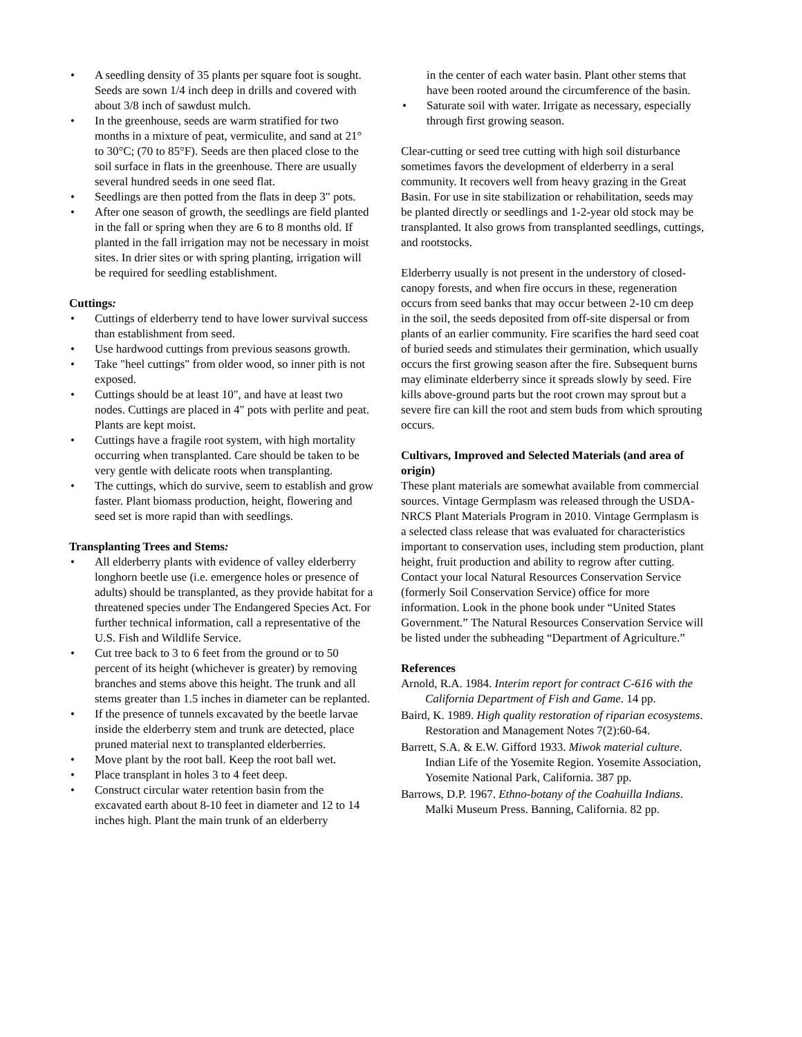• A seedling density of 35 plants per square foot is sought. Seeds are sown 1/4 inch deep in drills and covered with about 3/8 inch of sawdust mulch.
• In the greenhouse, seeds are warm stratified for two months in a mixture of peat, vermiculite, and sand at 21° to 30°C; (70 to 85°F). Seeds are then placed close to the soil surface in flats in the greenhouse. There are usually several hundred seeds in one seed flat.
• Seedlings are then potted from the flats in deep 3" pots.
• After one season of growth, the seedlings are field planted in the fall or spring when they are 6 to 8 months old. If planted in the fall irrigation may not be necessary in moist sites. In drier sites or with spring planting, irrigation will be required for seedling establishment.
Cuttings:
• Cuttings of elderberry tend to have lower survival success than establishment from seed.
• Use hardwood cuttings from previous seasons growth.
• Take "heel cuttings" from older wood, so inner pith is not exposed.
• Cuttings should be at least 10", and have at least two nodes. Cuttings are placed in 4" pots with perlite and peat. Plants are kept moist.
• Cuttings have a fragile root system, with high mortality occurring when transplanted. Care should be taken to be very gentle with delicate roots when transplanting.
• The cuttings, which do survive, seem to establish and grow faster. Plant biomass production, height, flowering and seed set is more rapid than with seedlings.
Transplanting Trees and Stems:
• All elderberry plants with evidence of valley elderberry longhorn beetle use (i.e. emergence holes or presence of adults) should be transplanted, as they provide habitat for a threatened species under The Endangered Species Act. For further technical information, call a representative of the U.S. Fish and Wildlife Service.
• Cut tree back to 3 to 6 feet from the ground or to 50 percent of its height (whichever is greater) by removing branches and stems above this height. The trunk and all stems greater than 1.5 inches in diameter can be replanted.
• If the presence of tunnels excavated by the beetle larvae inside the elderberry stem and trunk are detected, place pruned material next to transplanted elderberries.
• Move plant by the root ball. Keep the root ball wet.
• Place transplant in holes 3 to 4 feet deep.
• Construct circular water retention basin from the excavated earth about 8-10 feet in diameter and 12 to 14 inches high. Plant the main trunk of an elderberry
in the center of each water basin. Plant other stems that have been rooted around the circumference of the basin.
• Saturate soil with water. Irrigate as necessary, especially through first growing season.
Clear-cutting or seed tree cutting with high soil disturbance sometimes favors the development of elderberry in a seral community. It recovers well from heavy grazing in the Great Basin. For use in site stabilization or rehabilitation, seeds may be planted directly or seedlings and 1-2-year old stock may be transplanted. It also grows from transplanted seedlings, cuttings, and rootstocks.
Elderberry usually is not present in the understory of closed-canopy forests, and when fire occurs in these, regeneration occurs from seed banks that may occur between 2-10 cm deep in the soil, the seeds deposited from off-site dispersal or from plants of an earlier community. Fire scarifies the hard seed coat of buried seeds and stimulates their germination, which usually occurs the first growing season after the fire. Subsequent burns may eliminate elderberry since it spreads slowly by seed. Fire kills above-ground parts but the root crown may sprout but a severe fire can kill the root and stem buds from which sprouting occurs.
Cultivars, Improved and Selected Materials (and area of origin)
These plant materials are somewhat available from commercial sources. Vintage Germplasm was released through the USDA-NRCS Plant Materials Program in 2010. Vintage Germplasm is a selected class release that was evaluated for characteristics important to conservation uses, including stem production, plant height, fruit production and ability to regrow after cutting. Contact your local Natural Resources Conservation Service (formerly Soil Conservation Service) office for more information. Look in the phone book under “United States Government.” The Natural Resources Conservation Service will be listed under the subheading “Department of Agriculture.”
References
Arnold, R.A. 1984. Interim report for contract C-616 with the California Department of Fish and Game. 14 pp.
Baird, K. 1989. High quality restoration of riparian ecosystems. Restoration and Management Notes 7(2):60-64.
Barrett, S.A. & E.W. Gifford 1933. Miwok material culture. Indian Life of the Yosemite Region. Yosemite Association, Yosemite National Park, California. 387 pp.
Barrows, D.P. 1967. Ethno-botany of the Coahuilla Indians. Malki Museum Press. Banning, California. 82 pp.